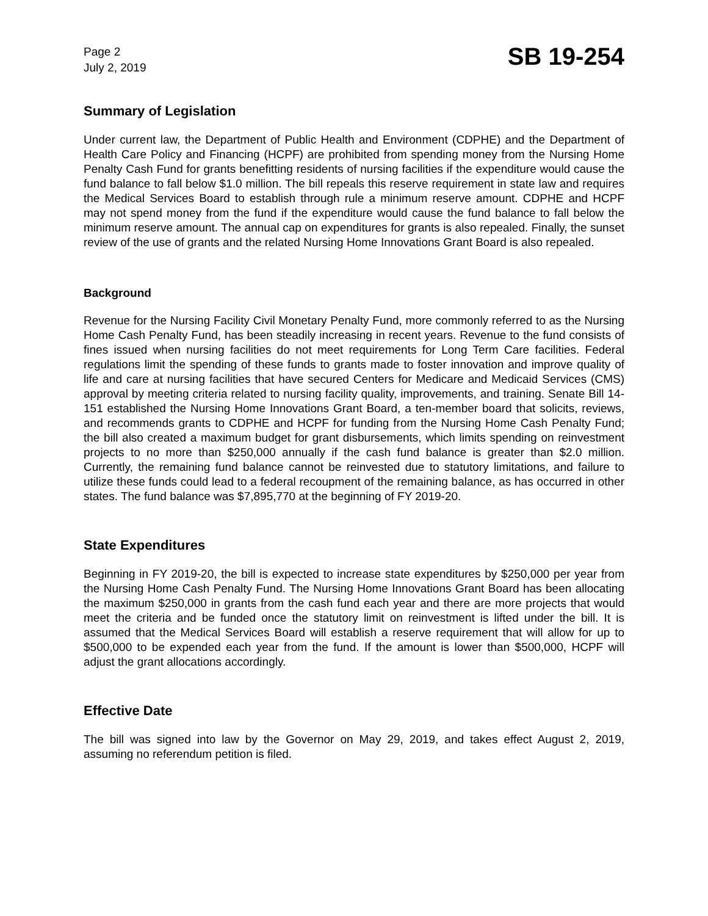Page 2
July 2, 2019
SB 19-254
Summary of Legislation
Under current law, the Department of Public Health and Environment (CDPHE) and the Department of Health Care Policy and Financing (HCPF) are prohibited from spending money from the Nursing Home Penalty Cash Fund for grants benefitting residents of nursing facilities if the expenditure would cause the fund balance to fall below $1.0 million. The bill repeals this reserve requirement in state law and requires the Medical Services Board to establish through rule a minimum reserve amount. CDPHE and HCPF may not spend money from the fund if the expenditure would cause the fund balance to fall below the minimum reserve amount. The annual cap on expenditures for grants is also repealed. Finally, the sunset review of the use of grants and the related Nursing Home Innovations Grant Board is also repealed.
Background
Revenue for the Nursing Facility Civil Monetary Penalty Fund, more commonly referred to as the Nursing Home Cash Penalty Fund, has been steadily increasing in recent years. Revenue to the fund consists of fines issued when nursing facilities do not meet requirements for Long Term Care facilities. Federal regulations limit the spending of these funds to grants made to foster innovation and improve quality of life and care at nursing facilities that have secured Centers for Medicare and Medicaid Services (CMS) approval by meeting criteria related to nursing facility quality, improvements, and training. Senate Bill 14-151 established the Nursing Home Innovations Grant Board, a ten-member board that solicits, reviews, and recommends grants to CDPHE and HCPF for funding from the Nursing Home Cash Penalty Fund; the bill also created a maximum budget for grant disbursements, which limits spending on reinvestment projects to no more than $250,000 annually if the cash fund balance is greater than $2.0 million. Currently, the remaining fund balance cannot be reinvested due to statutory limitations, and failure to utilize these funds could lead to a federal recoupment of the remaining balance, as has occurred in other states. The fund balance was $7,895,770 at the beginning of FY 2019-20.
State Expenditures
Beginning in FY 2019-20, the bill is expected to increase state expenditures by $250,000 per year from the Nursing Home Cash Penalty Fund. The Nursing Home Innovations Grant Board has been allocating the maximum $250,000 in grants from the cash fund each year and there are more projects that would meet the criteria and be funded once the statutory limit on reinvestment is lifted under the bill. It is assumed that the Medical Services Board will establish a reserve requirement that will allow for up to $500,000 to be expended each year from the fund. If the amount is lower than $500,000, HCPF will adjust the grant allocations accordingly.
Effective Date
The bill was signed into law by the Governor on May 29, 2019, and takes effect August 2, 2019, assuming no referendum petition is filed.